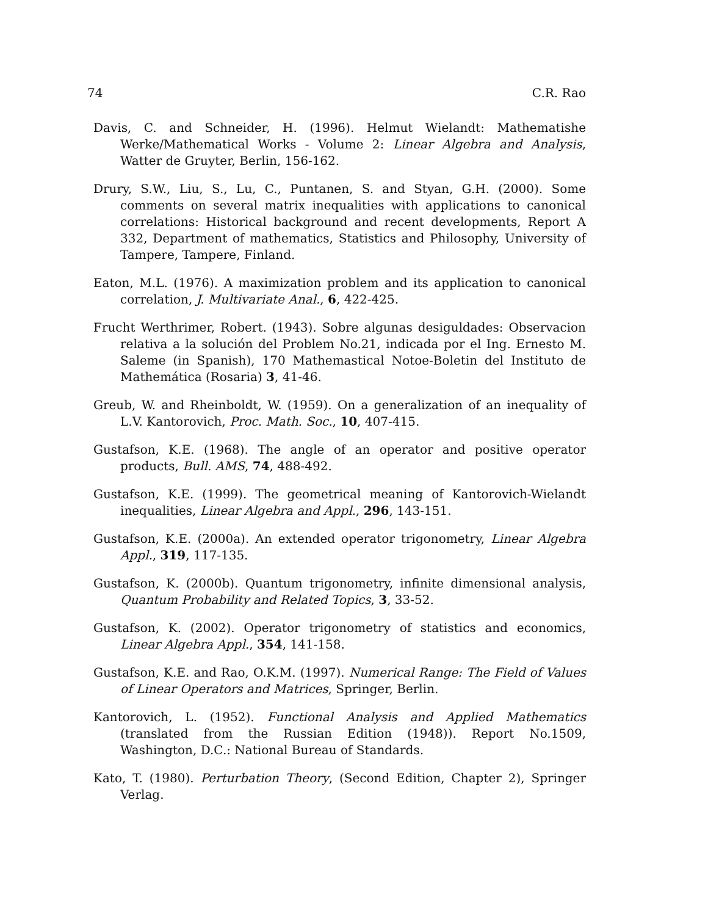74 C.R. Rao
Davis, C. and Schneider, H. (1996). Helmut Wielandt: Mathematishe Werke/Mathematical Works - Volume 2: Linear Algebra and Analysis, Watter de Gruyter, Berlin, 156-162.
Drury, S.W., Liu, S., Lu, C., Puntanen, S. and Styan, G.H. (2000). Some comments on several matrix inequalities with applications to canonical correlations: Historical background and recent developments, Report A 332, Department of mathematics, Statistics and Philosophy, University of Tampere, Tampere, Finland.
Eaton, M.L. (1976). A maximization problem and its application to canonical correlation, J. Multivariate Anal., 6, 422-425.
Frucht Werthrimer, Robert. (1943). Sobre algunas desiguldades: Observacion relativa a la solución del Problem No.21, indicada por el Ing. Ernesto M. Saleme (in Spanish), 170 Mathemastical Notoe-Boletin del Instituto de Mathemática (Rosaria) 3, 41-46.
Greub, W. and Rheinboldt, W. (1959). On a generalization of an inequality of L.V. Kantorovich, Proc. Math. Soc., 10, 407-415.
Gustafson, K.E. (1968). The angle of an operator and positive operator products, Bull. AMS, 74, 488-492.
Gustafson, K.E. (1999). The geometrical meaning of Kantorovich-Wielandt inequalities, Linear Algebra and Appl., 296, 143-151.
Gustafson, K.E. (2000a). An extended operator trigonometry, Linear Algebra Appl., 319, 117-135.
Gustafson, K. (2000b). Quantum trigonometry, infinite dimensional analysis, Quantum Probability and Related Topics, 3, 33-52.
Gustafson, K. (2002). Operator trigonometry of statistics and economics, Linear Algebra Appl., 354, 141-158.
Gustafson, K.E. and Rao, O.K.M. (1997). Numerical Range: The Field of Values of Linear Operators and Matrices, Springer, Berlin.
Kantorovich, L. (1952). Functional Analysis and Applied Mathematics (translated from the Russian Edition (1948)). Report No.1509, Washington, D.C.: National Bureau of Standards.
Kato, T. (1980). Perturbation Theory, (Second Edition, Chapter 2), Springer Verlag.